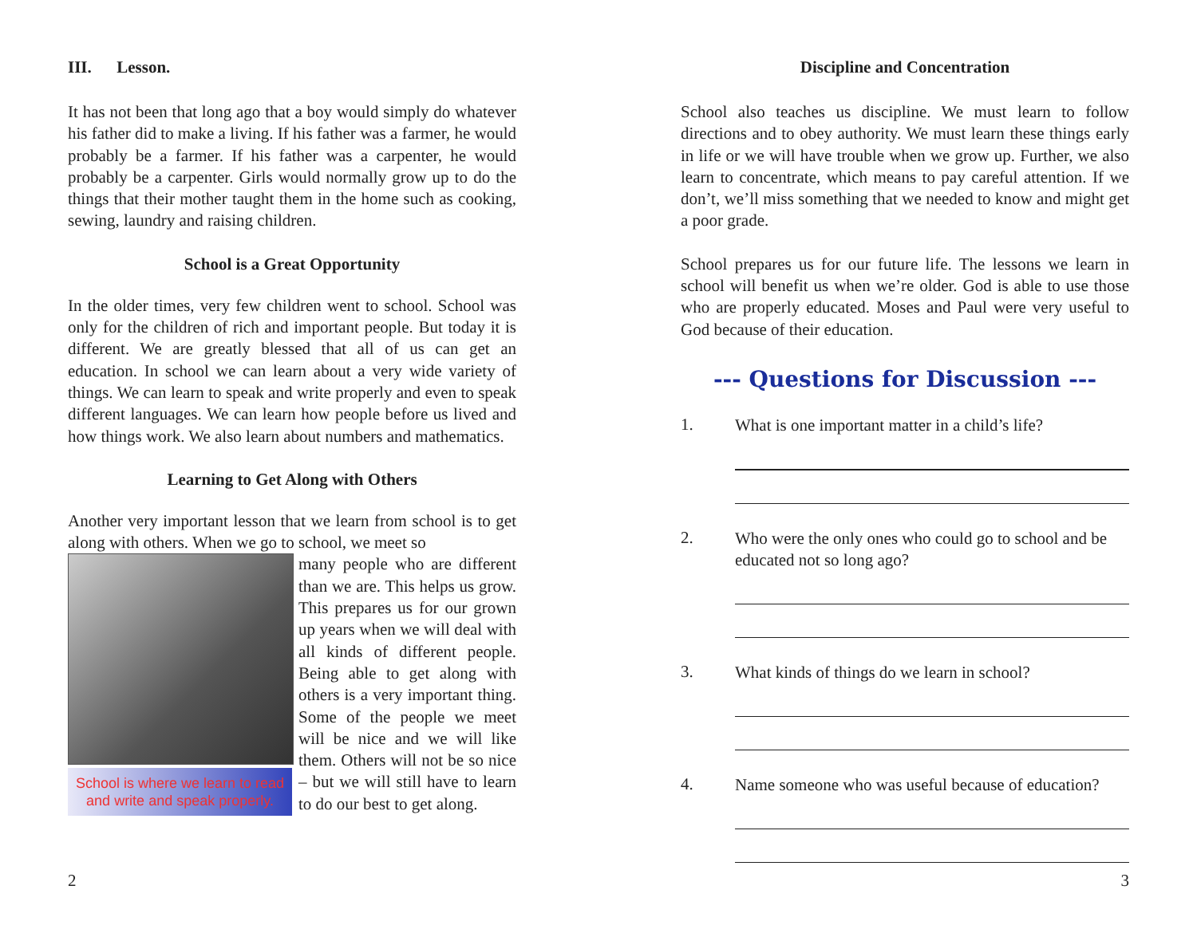III. Lesson.
It has not been that long ago that a boy would simply do whatever his father did to make a living. If his father was a farmer, he would probably be a farmer. If his father was a carpenter, he would probably be a carpenter. Girls would normally grow up to do the things that their mother taught them in the home such as cooking, sewing, laundry and raising children.
School is a Great Opportunity
In the older times, very few children went to school. School was only for the children of rich and important people. But today it is different. We are greatly blessed that all of us can get an education. In school we can learn about a very wide variety of things. We can learn to speak and write properly and even to speak different languages. We can learn how people before us lived and how things work. We also learn about numbers and mathematics.
Learning to Get Along with Others
Another very important lesson that we learn from school is to get along with others. When we go to school, we meet so
School is where we learn to read and write and speak properly.
many people who are different than we are. This helps us grow. This prepares us for our grown up years when we will deal with all kinds of different people. Being able to get along with others is a very important thing. Some of the people we meet will be nice and we will like them. Others will not be so nice – but we will still have to learn to do our best to get along.
2
Discipline and Concentration
School also teaches us discipline. We must learn to follow directions and to obey authority. We must learn these things early in life or we will have trouble when we grow up. Further, we also learn to concentrate, which means to pay careful attention. If we don’t, we’ll miss something that we needed to know and might get a poor grade.
School prepares us for our future life. The lessons we learn in school will benefit us when we’re older. God is able to use those who are properly educated. Moses and Paul were very useful to God because of their education.
--- Questions for Discussion ---
1. What is one important matter in a child’s life?
2. Who were the only ones who could go to school and be educated not so long ago?
3. What kinds of things do we learn in school?
4. Name someone who was useful because of education?
3